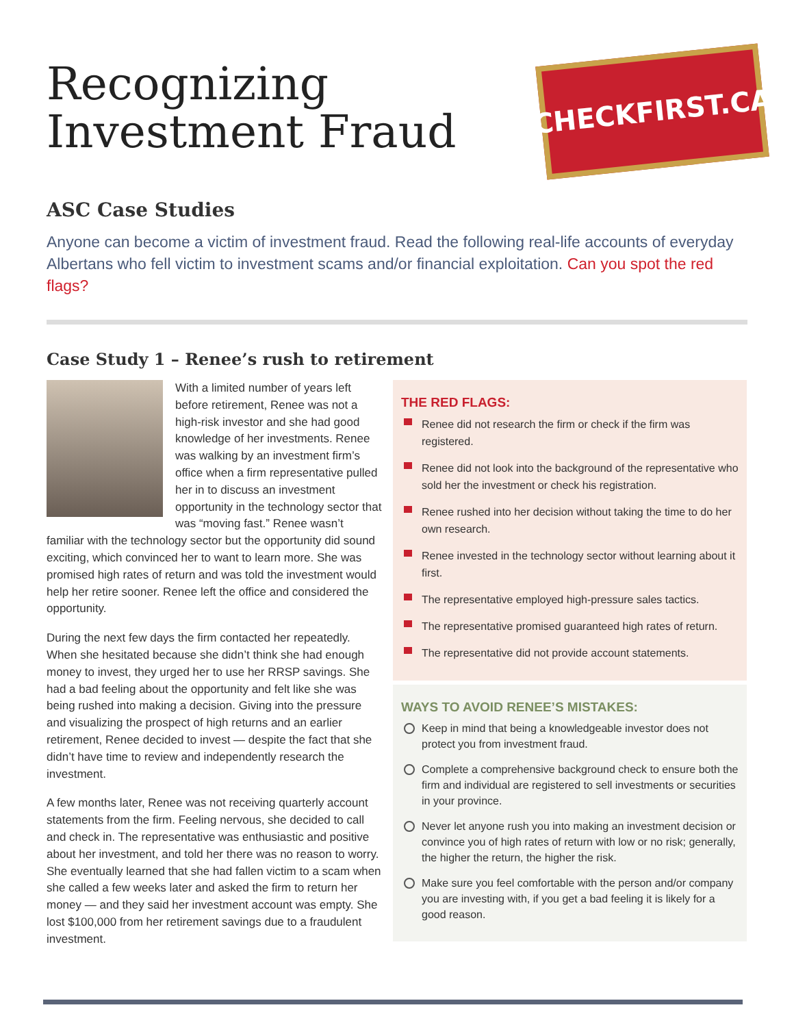CHECKFIRST.CA
Recognizing
Investment Fraud
ASC Case Studies
Anyone can become a victim of investment fraud. Read the following real-life accounts of everyday Albertans who fell victim to investment scams and/or financial exploitation. Can you spot the red flags?
Case Study 1 – Renee’s rush to retirement
With a limited number of years left before retirement, Renee was not a high-risk investor and she had good knowledge of her investments. Renee was walking by an investment firm’s office when a firm representative pulled her in to discuss an investment opportunity in the technology sector that was “moving fast.” Renee wasn’t familiar with the technology sector but the opportunity did sound exciting, which convinced her to want to learn more. She was promised high rates of return and was told the investment would help her retire sooner. Renee left the office and considered the opportunity.
During the next few days the firm contacted her repeatedly. When she hesitated because she didn’t think she had enough money to invest, they urged her to use her RRSP savings. She had a bad feeling about the opportunity and felt like she was being rushed into making a decision. Giving into the pressure and visualizing the prospect of high returns and an earlier retirement, Renee decided to invest — despite the fact that she didn’t have time to review and independently research the investment.
A few months later, Renee was not receiving quarterly account statements from the firm. Feeling nervous, she decided to call and check in. The representative was enthusiastic and positive about her investment, and told her there was no reason to worry. She eventually learned that she had fallen victim to a scam when she called a few weeks later and asked the firm to return her money — and they said her investment account was empty. She lost $100,000 from her retirement savings due to a fraudulent investment.
THE RED FLAGS:
Renee did not research the firm or check if the firm was registered.
Renee did not look into the background of the representative who sold her the investment or check his registration.
Renee rushed into her decision without taking the time to do her own research.
Renee invested in the technology sector without learning about it first.
The representative employed high-pressure sales tactics.
The representative promised guaranteed high rates of return.
The representative did not provide account statements.
WAYS TO AVOID RENEE’S MISTAKES:
Keep in mind that being a knowledgeable investor does not protect you from investment fraud.
Complete a comprehensive background check to ensure both the firm and individual are registered to sell investments or securities in your province.
Never let anyone rush you into making an investment decision or convince you of high rates of return with low or no risk; generally, the higher the return, the higher the risk.
Make sure you feel comfortable with the person and/or company you are investing with, if you get a bad feeling it is likely for a good reason.